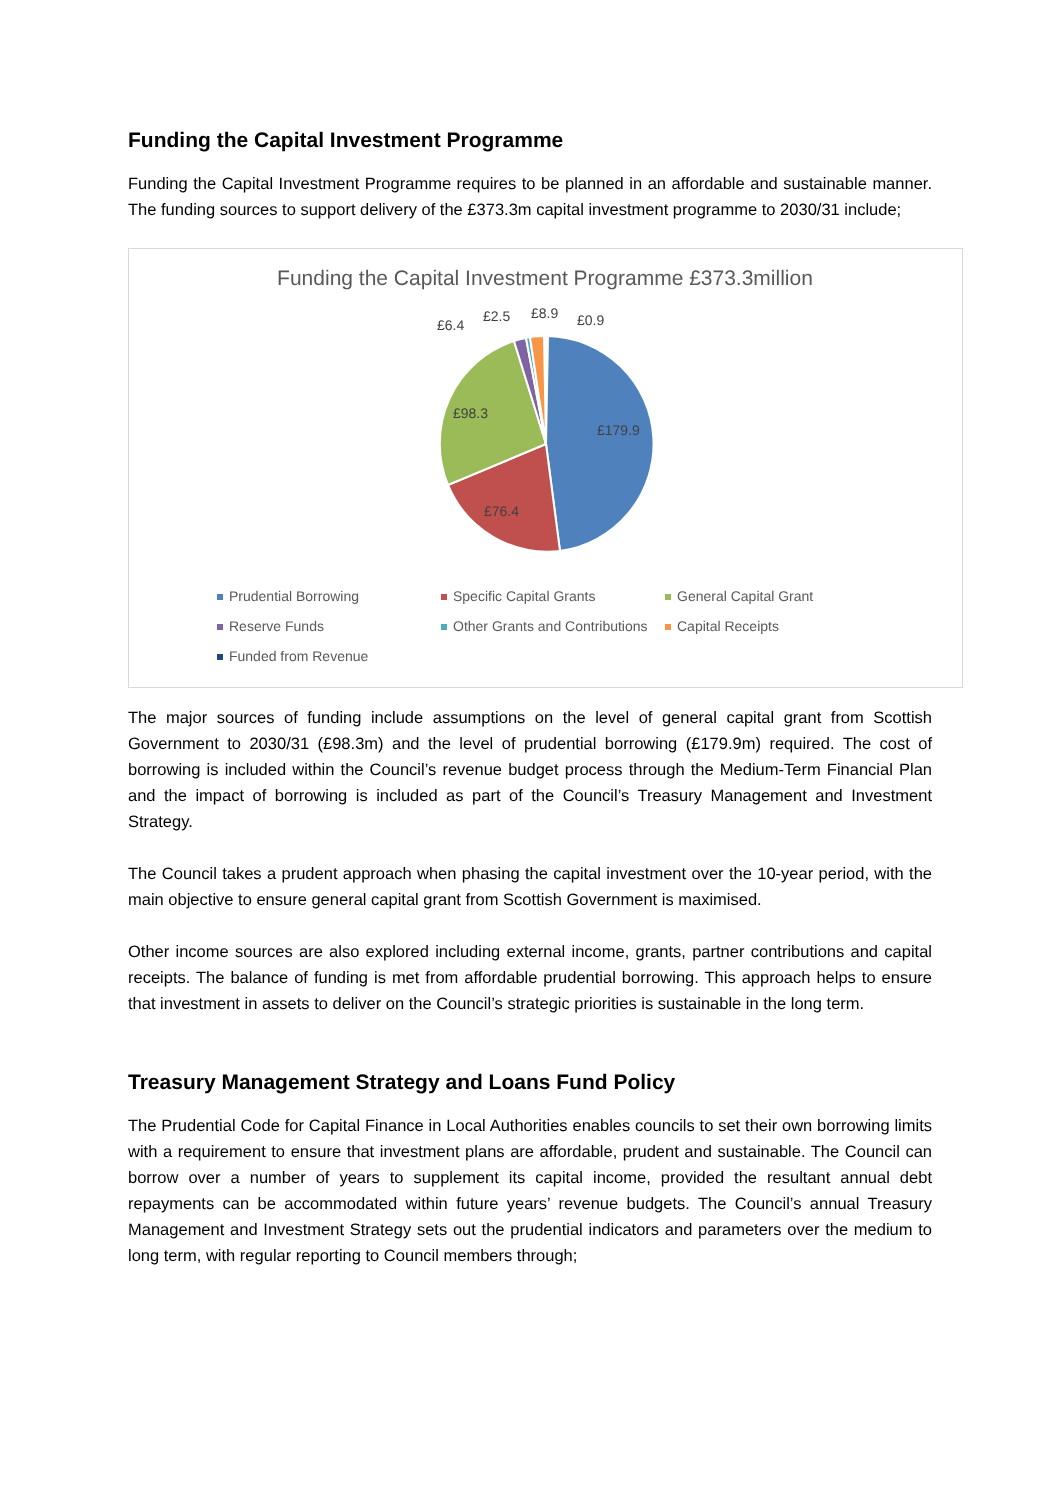Funding the Capital Investment Programme
Funding the Capital Investment Programme requires to be planned in an affordable and sustainable manner. The funding sources to support delivery of the £373.3m capital investment programme to 2030/31 include;
Funding the Capital Investment Programme £373.3million
£179.9
£76.4
£98.3
£6.4
£2.5
£8.9
£0.9
Prudential Borrowing
Specific Capital Grants
General Capital Grant
Reserve Funds
Other Grants and Contributions
Capital Receipts
Funded from Revenue
The major sources of funding include assumptions on the level of general capital grant from Scottish Government to 2030/31 (£98.3m) and the level of prudential borrowing (£179.9m) required. The cost of borrowing is included within the Council’s revenue budget process through the Medium-Term Financial Plan and the impact of borrowing is included as part of the Council’s Treasury Management and Investment Strategy.
The Council takes a prudent approach when phasing the capital investment over the 10-year period, with the main objective to ensure general capital grant from Scottish Government is maximised.
Other income sources are also explored including external income, grants, partner contributions and capital receipts. The balance of funding is met from affordable prudential borrowing. This approach helps to ensure that investment in assets to deliver on the Council’s strategic priorities is sustainable in the long term.
Treasury Management Strategy and Loans Fund Policy
The Prudential Code for Capital Finance in Local Authorities enables councils to set their own borrowing limits with a requirement to ensure that investment plans are affordable, prudent and sustainable. The Council can borrow over a number of years to supplement its capital income, provided the resultant annual debt repayments can be accommodated within future years’ revenue budgets. The Council’s annual Treasury Management and Investment Strategy sets out the prudential indicators and parameters over the medium to long term, with regular reporting to Council members through;